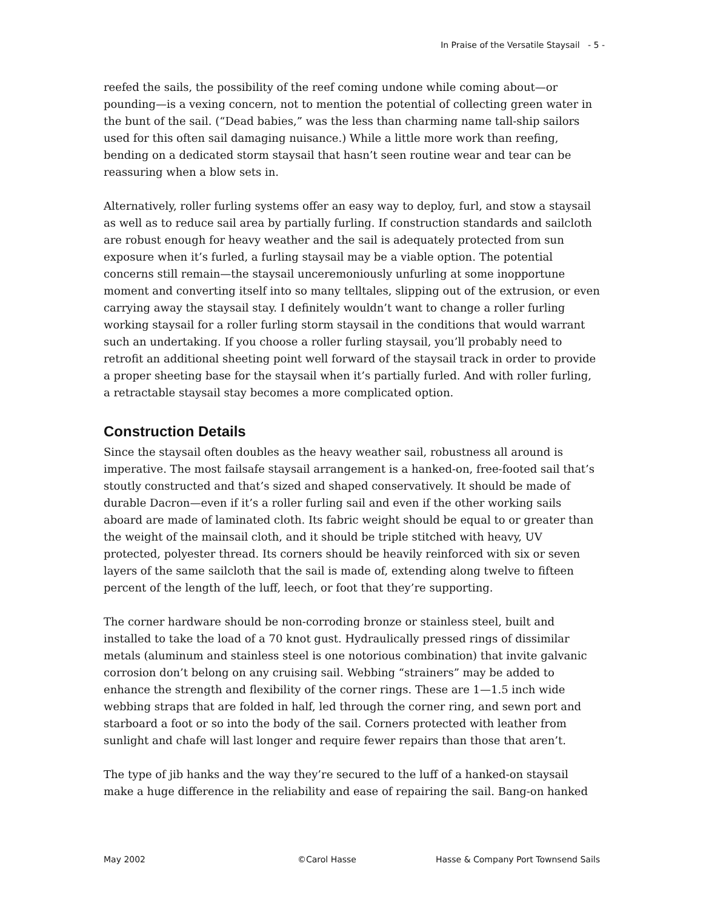In Praise of the Versatile Staysail - 5 -
reefed the sails, the possibility of the reef coming undone while coming about—or pounding—is a vexing concern, not to mention the potential of collecting green water in the bunt of the sail. (“Dead babies,” was the less than charming name tall-ship sailors used for this often sail damaging nuisance.) While a little more work than reefing, bending on a dedicated storm staysail that hasn’t seen routine wear and tear can be reassuring when a blow sets in.
Alternatively, roller furling systems offer an easy way to deploy, furl, and stow a staysail as well as to reduce sail area by partially furling. If construction standards and sailcloth are robust enough for heavy weather and the sail is adequately protected from sun exposure when it’s furled, a furling staysail may be a viable option. The potential concerns still remain—the staysail unceremoniously unfurling at some inopportune moment and converting itself into so many telltales, slipping out of the extrusion, or even carrying away the staysail stay. I definitely wouldn’t want to change a roller furling working staysail for a roller furling storm staysail in the conditions that would warrant such an undertaking. If you choose a roller furling staysail, you’ll probably need to retrofit an additional sheeting point well forward of the staysail track in order to provide a proper sheeting base for the staysail when it’s partially furled. And with roller furling, a retractable staysail stay becomes a more complicated option.
Construction Details
Since the staysail often doubles as the heavy weather sail, robustness all around is imperative. The most failsafe staysail arrangement is a hanked-on, free-footed sail that’s stoutly constructed and that’s sized and shaped conservatively. It should be made of durable Dacron—even if it’s a roller furling sail and even if the other working sails aboard are made of laminated cloth. Its fabric weight should be equal to or greater than the weight of the mainsail cloth, and it should be triple stitched with heavy, UV protected, polyester thread. Its corners should be heavily reinforced with six or seven layers of the same sailcloth that the sail is made of, extending along twelve to fifteen percent of the length of the luff, leech, or foot that they’re supporting.
The corner hardware should be non-corroding bronze or stainless steel, built and installed to take the load of a 70 knot gust. Hydraulically pressed rings of dissimilar metals (aluminum and stainless steel is one notorious combination) that invite galvanic corrosion don’t belong on any cruising sail. Webbing “strainers” may be added to enhance the strength and flexibility of the corner rings. These are 1—1.5 inch wide webbing straps that are folded in half, led through the corner ring, and sewn port and starboard a foot or so into the body of the sail. Corners protected with leather from sunlight and chafe will last longer and require fewer repairs than those that aren’t.
The type of jib hanks and the way they’re secured to the luff of a hanked-on staysail make a huge difference in the reliability and ease of repairing the sail. Bang-on hanked
May 2002 ©Carol Hasse Hasse & Company Port Townsend Sails